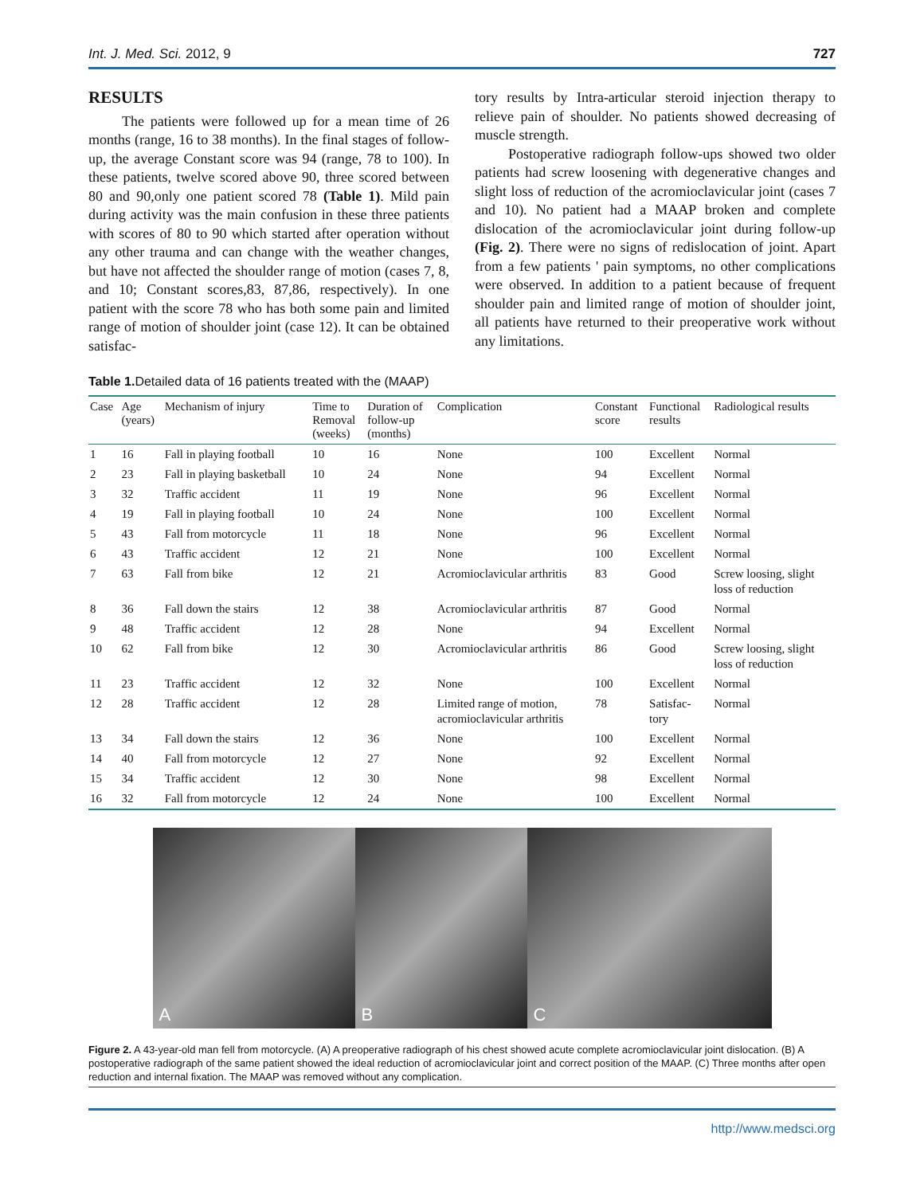Int. J. Med. Sci. 2012, 9 727
RESULTS
The patients were followed up for a mean time of 26 months (range, 16 to 38 months). In the final stages of follow-up, the average Constant score was 94 (range, 78 to 100). In these patients, twelve scored above 90, three scored between 80 and 90,only one patient scored 78 (Table 1). Mild pain during activity was the main confusion in these three patients with scores of 80 to 90 which started after operation without any other trauma and can change with the weather changes, but have not affected the shoulder range of motion (cases 7, 8, and 10; Constant scores,83, 87,86, respectively). In one patient with the score 78 who has both some pain and limited range of motion of shoulder joint (case 12). It can be obtained satisfac-
tory results by Intra-articular steroid injection therapy to relieve pain of shoulder. No patients showed decreasing of muscle strength.
Postoperative radiograph follow-ups showed two older patients had screw loosening with degenerative changes and slight loss of reduction of the acromioclavicular joint (cases 7 and 10). No patient had a MAAP broken and complete dislocation of the acromioclavicular joint during follow-up (Fig. 2). There were no signs of redislocation of joint. Apart from a few patients ' pain symptoms, no other complications were observed. In addition to a patient because of frequent shoulder pain and limited range of motion of shoulder joint, all patients have returned to their preoperative work without any limitations.
Table 1. Detailed data of 16 patients treated with the (MAAP)
| Case | Age (years) | Mechanism of injury | Time to Removal (weeks) | Duration of follow-up (months) | Complication | Constant score | Functional results | Radiological results |
| --- | --- | --- | --- | --- | --- | --- | --- | --- |
| 1 | 16 | Fall in playing football | 10 | 16 | None | 100 | Excellent | Normal |
| 2 | 23 | Fall in playing basketball | 10 | 24 | None | 94 | Excellent | Normal |
| 3 | 32 | Traffic accident | 11 | 19 | None | 96 | Excellent | Normal |
| 4 | 19 | Fall in playing football | 10 | 24 | None | 100 | Excellent | Normal |
| 5 | 43 | Fall from motorcycle | 11 | 18 | None | 96 | Excellent | Normal |
| 6 | 43 | Traffic accident | 12 | 21 | None | 100 | Excellent | Normal |
| 7 | 63 | Fall from bike | 12 | 21 | Acromioclavicular arthritis | 83 | Good | Screw loosing, slight loss of reduction |
| 8 | 36 | Fall down the stairs | 12 | 38 | Acromioclavicular arthritis | 87 | Good | Normal |
| 9 | 48 | Traffic accident | 12 | 28 | None | 94 | Excellent | Normal |
| 10 | 62 | Fall from bike | 12 | 30 | Acromioclavicular arthritis | 86 | Good | Screw loosing, slight loss of reduction |
| 11 | 23 | Traffic accident | 12 | 32 | None | 100 | Excellent | Normal |
| 12 | 28 | Traffic accident | 12 | 28 | Limited range of motion, acromioclavicular arthritis | 78 | Satisfac- tory | Normal |
| 13 | 34 | Fall down the stairs | 12 | 36 | None | 100 | Excellent | Normal |
| 14 | 40 | Fall from motorcycle | 12 | 27 | None | 92 | Excellent | Normal |
| 15 | 34 | Traffic accident | 12 | 30 | None | 98 | Excellent | Normal |
| 16 | 32 | Fall from motorcycle | 12 | 24 | None | 100 | Excellent | Normal |
A B C
Figure 2. A 43-year-old man fell from motorcycle. (A) A preoperative radiograph of his chest showed acute complete acromioclavicular joint dislocation. (B) A postoperative radiograph of the same patient showed the ideal reduction of acromioclavicular joint and correct position of the MAAP. (C) Three months after open reduction and internal fixation. The MAAP was removed without any complication.
http://www.medsci.org